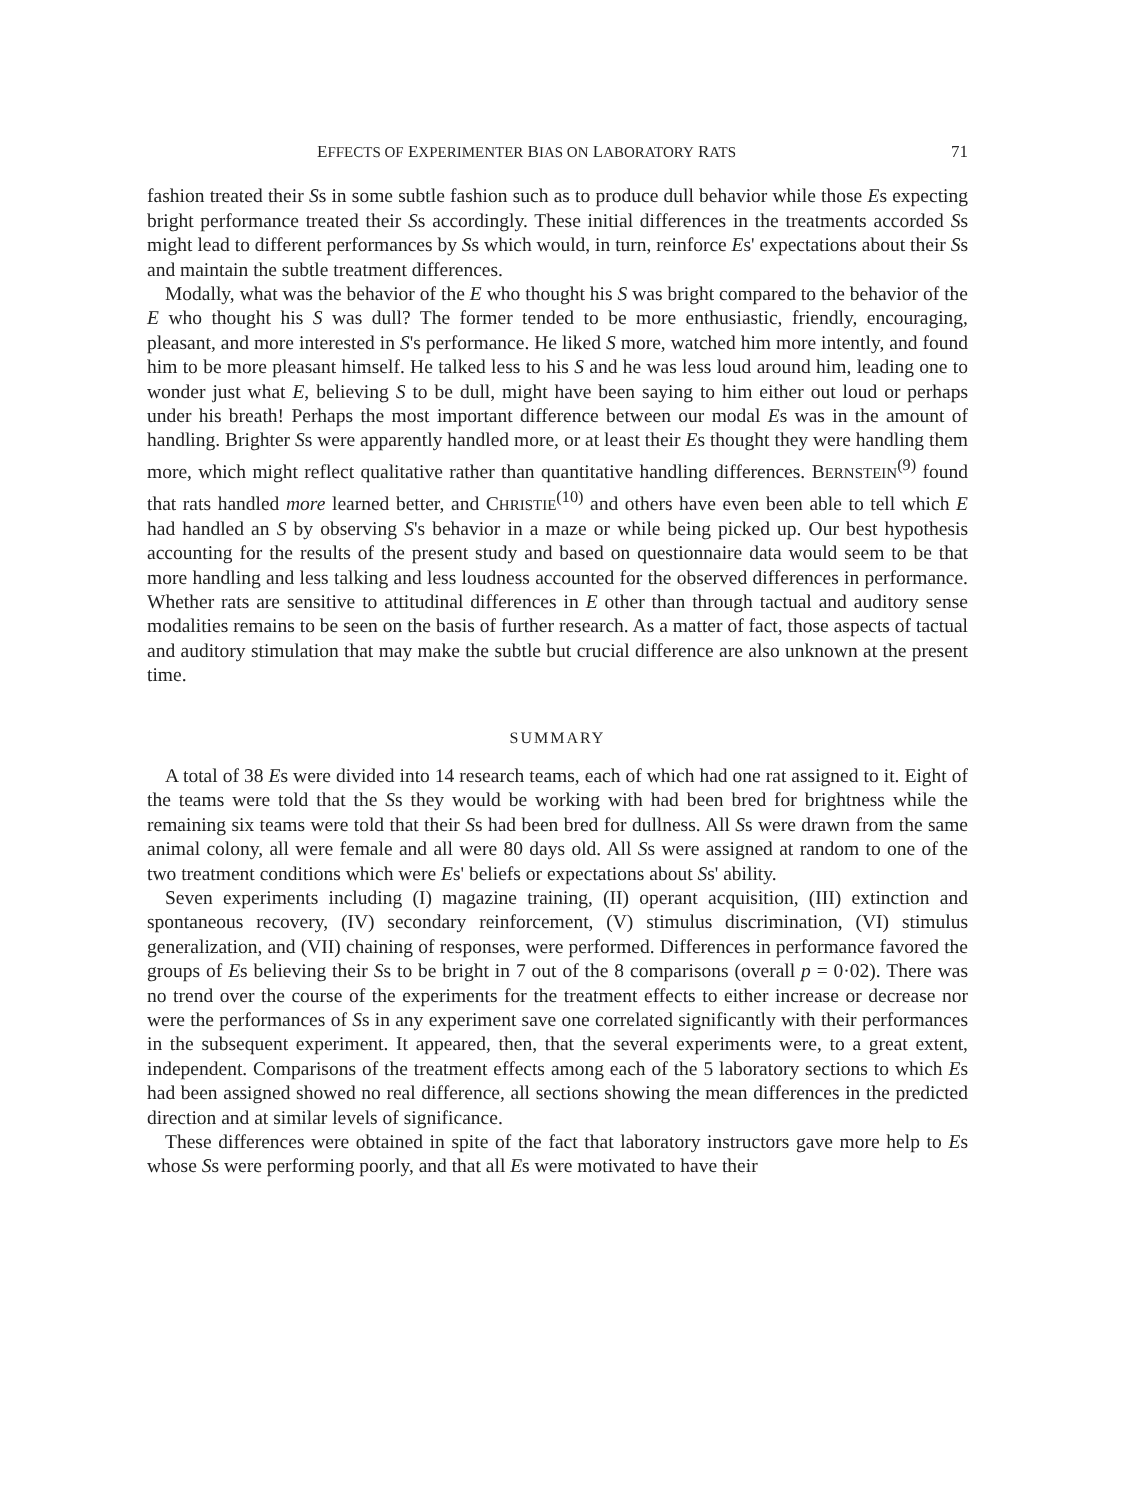EFFECTS OF EXPERIMENTER BIAS ON LABORATORY RATS 71
fashion treated their Ss in some subtle fashion such as to produce dull behavior while those Es expecting bright performance treated their Ss accordingly. These initial differences in the treatments accorded Ss might lead to different performances by Ss which would, in turn, reinforce Es' expectations about their Ss and maintain the subtle treatment differences.
Modally, what was the behavior of the E who thought his S was bright compared to the behavior of the E who thought his S was dull? The former tended to be more enthusiastic, friendly, encouraging, pleasant, and more interested in S's performance. He liked S more, watched him more intently, and found him to be more pleasant himself. He talked less to his S and he was less loud around him, leading one to wonder just what E, believing S to be dull, might have been saying to him either out loud or perhaps under his breath! Perhaps the most important difference between our modal Es was in the amount of handling. Brighter Ss were apparently handled more, or at least their Es thought they were handling them more, which might reflect qualitative rather than quantitative handling differences. BERNSTEIN<sup>(9)</sup> found that rats handled more learned better, and CHRISTIE<sup>(10)</sup> and others have even been able to tell which E had handled an S by observing S's behavior in a maze or while being picked up. Our best hypothesis accounting for the results of the present study and based on questionnaire data would seem to be that more handling and less talking and less loudness accounted for the observed differences in performance. Whether rats are sensitive to attitudinal differences in E other than through tactual and auditory sense modalities remains to be seen on the basis of further research. As a matter of fact, those aspects of tactual and auditory stimulation that may make the subtle but crucial difference are also unknown at the present time.
SUMMARY
A total of 38 Es were divided into 14 research teams, each of which had one rat assigned to it. Eight of the teams were told that the Ss they would be working with had been bred for brightness while the remaining six teams were told that their Ss had been bred for dullness. All Ss were drawn from the same animal colony, all were female and all were 80 days old. All Ss were assigned at random to one of the two treatment conditions which were Es' beliefs or expectations about Ss' ability.
Seven experiments including (I) magazine training, (II) operant acquisition, (III) extinction and spontaneous recovery, (IV) secondary reinforcement, (V) stimulus discrimination, (VI) stimulus generalization, and (VII) chaining of responses, were performed. Differences in performance favored the groups of Es believing their Ss to be bright in 7 out of the 8 comparisons (overall p = 0·02). There was no trend over the course of the experiments for the treatment effects to either increase or decrease nor were the performances of Ss in any experiment save one correlated significantly with their performances in the subsequent experiment. It appeared, then, that the several experiments were, to a great extent, independent. Comparisons of the treatment effects among each of the 5 laboratory sections to which Es had been assigned showed no real difference, all sections showing the mean differences in the predicted direction and at similar levels of significance.
These differences were obtained in spite of the fact that laboratory instructors gave more help to Es whose Ss were performing poorly, and that all Es were motivated to have their